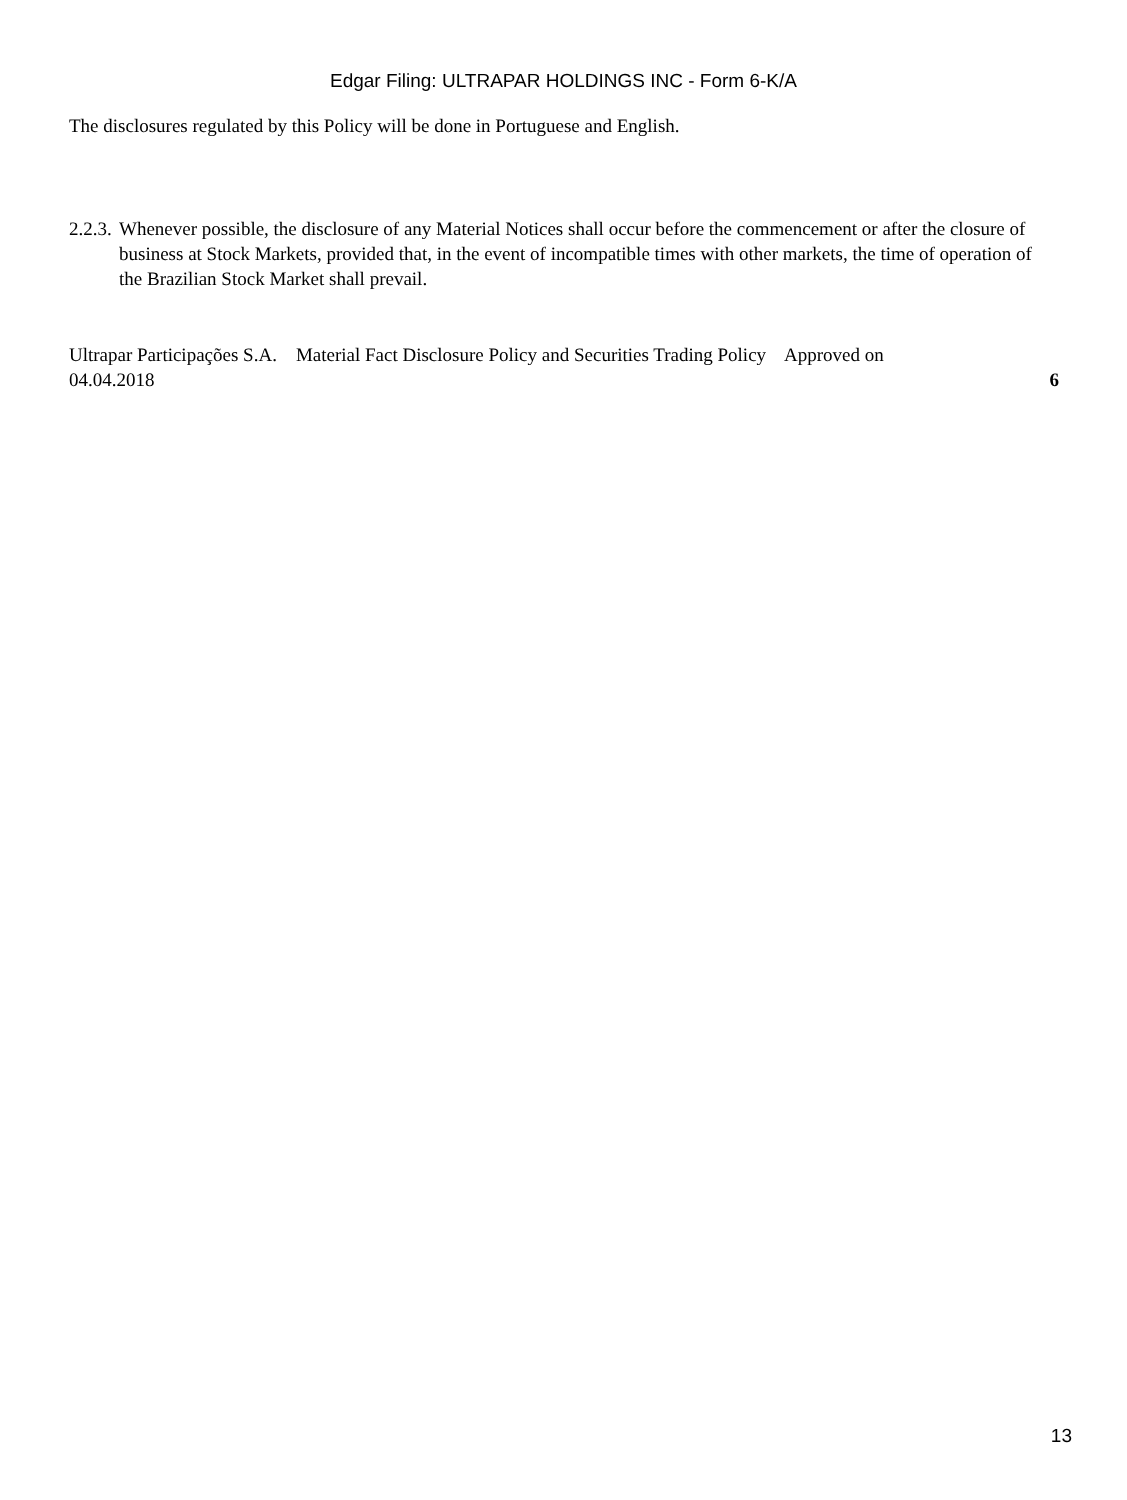Edgar Filing: ULTRAPAR HOLDINGS INC - Form 6-K/A
The disclosures regulated by this Policy will be done in Portuguese and English.
2.2.3. Whenever possible, the disclosure of any Material Notices shall occur before the commencement or after the closure of business at Stock Markets, provided that, in the event of incompatible times with other markets, the time of operation of the Brazilian Stock Market shall prevail.
Ultrapar Participações S.A. Material Fact Disclosure Policy and Securities Trading Policy Approved on
04.04.2018 6
13